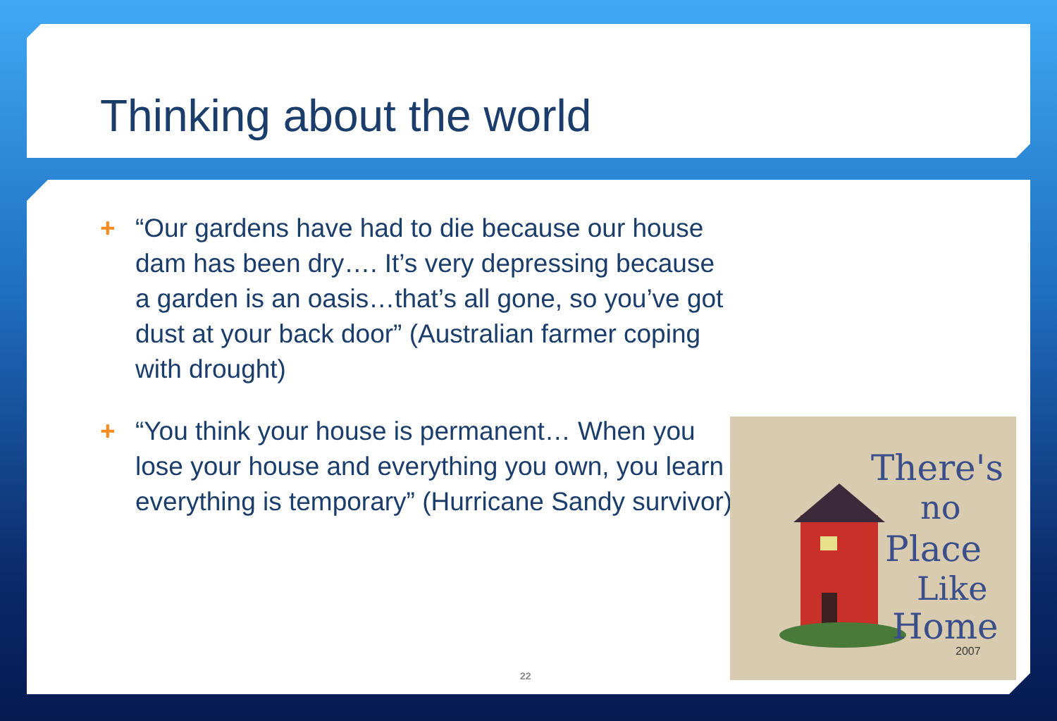Thinking about the world
+ “Our gardens have had to die because our house dam has been dry…. It’s very depressing because a garden is an oasis…that’s all gone, so you’ve got dust at your back door” (Australian farmer coping with drought)
+ “You think your house is permanent… When you lose your house and everything you own, you learn everything is temporary” (Hurricane Sandy survivor)
There's
no
Place
Like
Home
2007
22